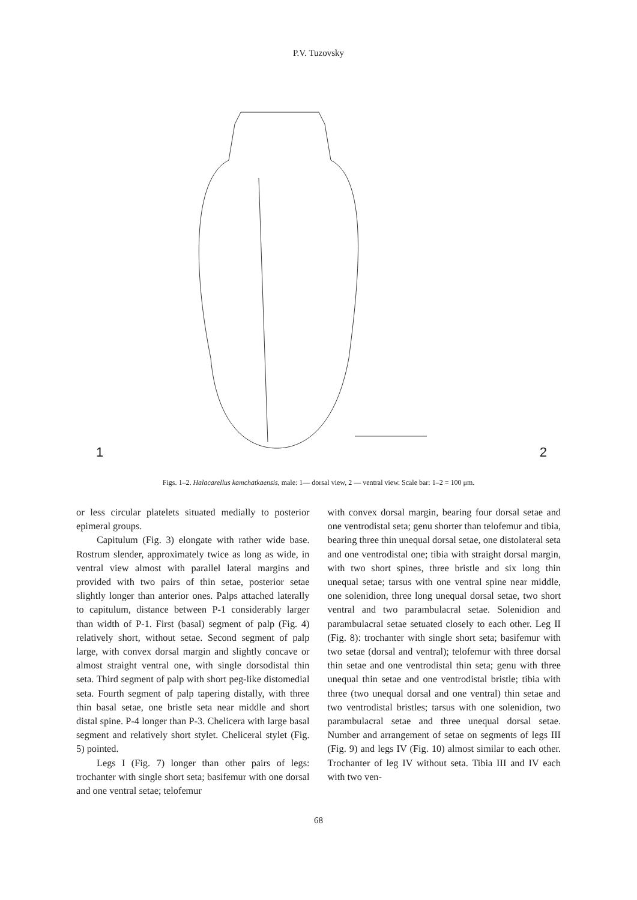P.V. Tuzovsky
1 2
Figs. 1–2. Halacarellus kamchatkaensis, male: 1— dorsal view, 2 — ventral view. Scale bar: 1–2 = 100 μm.
or less circular platelets situated medially to posterior epimeral groups.
Capitulum (Fig. 3) elongate with rather wide base. Rostrum slender, approximately twice as long as wide, in ventral view almost with parallel lateral margins and provided with two pairs of thin setae, posterior setae slightly longer than anterior ones. Palps attached laterally to capitulum, distance between P-1 considerably larger than width of P-1. First (basal) segment of palp (Fig. 4) relatively short, without setae. Second segment of palp large, with convex dorsal margin and slightly concave or almost straight ventral one, with single dorsodistal thin seta. Third segment of palp with short peg-like distomedial seta. Fourth segment of palp tapering distally, with three thin basal setae, one bristle seta near middle and short distal spine. P-4 longer than P-3. Chelicera with large basal segment and relatively short stylet. Cheliceral stylet (Fig. 5) pointed.
Legs I (Fig. 7) longer than other pairs of legs: trochanter with single short seta; basifemur with one dorsal and one ventral setae; telofemur
with convex dorsal margin, bearing four dorsal setae and one ventrodistal seta; genu shorter than telofemur and tibia, bearing three thin unequal dorsal setae, one distolateral seta and one ventrodistal one; tibia with straight dorsal margin, with two short spines, three bristle and six long thin unequal setae; tarsus with one ventral spine near middle, one solenidion, three long unequal dorsal setae, two short ventral and two parambulacral setae. Solenidion and parambulacral setae setuated closely to each other. Leg II (Fig. 8): trochanter with single short seta; basifemur with two setae (dorsal and ventral); telofemur with three dorsal thin setae and one ventrodistal thin seta; genu with three unequal thin setae and one ventrodistal bristle; tibia with three (two unequal dorsal and one ventral) thin setae and two ventrodistal bristles; tarsus with one solenidion, two parambulacral setae and three unequal dorsal setae. Number and arrangement of setae on segments of legs III (Fig. 9) and legs IV (Fig. 10) almost similar to each other. Trochanter of leg IV without seta. Tibia III and IV each with two ven-
68